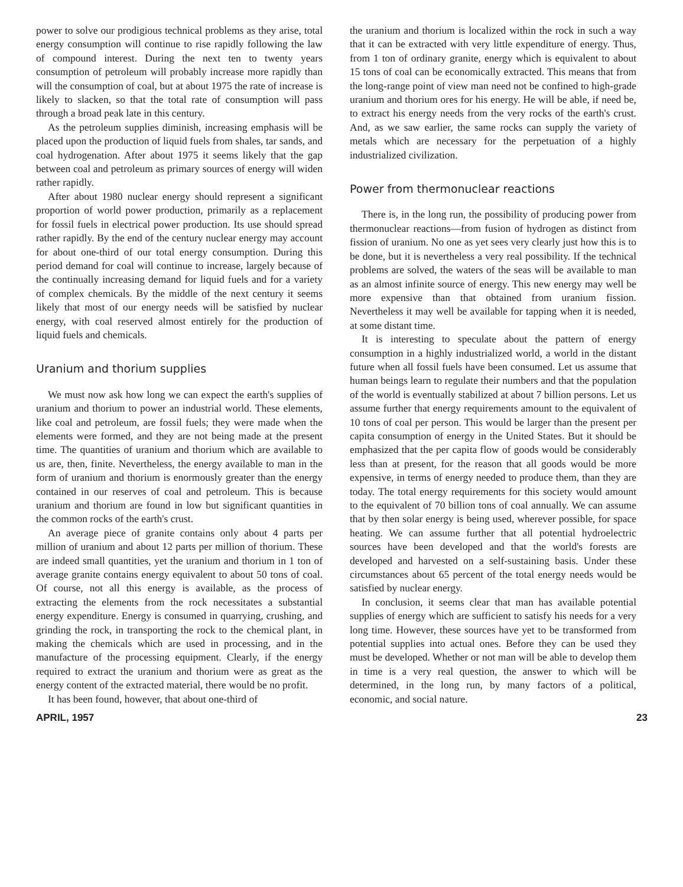power to solve our prodigious technical problems as they arise, total energy consumption will continue to rise rapidly following the law of compound interest. During the next ten to twenty years consumption of petroleum will probably increase more rapidly than will the consumption of coal, but at about 1975 the rate of increase is likely to slacken, so that the total rate of consumption will pass through a broad peak late in this century.
As the petroleum supplies diminish, increasing emphasis will be placed upon the production of liquid fuels from shales, tar sands, and coal hydrogenation. After about 1975 it seems likely that the gap between coal and petroleum as primary sources of energy will widen rather rapidly.
After about 1980 nuclear energy should represent a significant proportion of world power production, primarily as a replacement for fossil fuels in electrical power production. Its use should spread rather rapidly. By the end of the century nuclear energy may account for about one-third of our total energy consumption. During this period demand for coal will continue to increase, largely because of the continually increasing demand for liquid fuels and for a variety of complex chemicals. By the middle of the next century it seems likely that most of our energy needs will be satisfied by nuclear energy, with coal reserved almost entirely for the production of liquid fuels and chemicals.
Uranium and thorium supplies
We must now ask how long we can expect the earth's supplies of uranium and thorium to power an industrial world. These elements, like coal and petroleum, are fossil fuels; they were made when the elements were formed, and they are not being made at the present time. The quantities of uranium and thorium which are available to us are, then, finite. Nevertheless, the energy available to man in the form of uranium and thorium is enormously greater than the energy contained in our reserves of coal and petroleum. This is because uranium and thorium are found in low but significant quantities in the common rocks of the earth's crust.
An average piece of granite contains only about 4 parts per million of uranium and about 12 parts per million of thorium. These are indeed small quantities, yet the uranium and thorium in 1 ton of average granite contains energy equivalent to about 50 tons of coal. Of course, not all this energy is available, as the process of extracting the elements from the rock necessitates a substantial energy expenditure. Energy is consumed in quarrying, crushing, and grinding the rock, in transporting the rock to the chemical plant, in making the chemicals which are used in processing, and in the manufacture of the processing equipment. Clearly, if the energy required to extract the uranium and thorium were as great as the energy content of the extracted material, there would be no profit.
It has been found, however, that about one-third of
the uranium and thorium is localized within the rock in such a way that it can be extracted with very little expenditure of energy. Thus, from 1 ton of ordinary granite, energy which is equivalent to about 15 tons of coal can be economically extracted. This means that from the long-range point of view man need not be confined to high-grade uranium and thorium ores for his energy. He will be able, if need be, to extract his energy needs from the very rocks of the earth's crust. And, as we saw earlier, the same rocks can supply the variety of metals which are necessary for the perpetuation of a highly industrialized civilization.
Power from thermonuclear reactions
There is, in the long run, the possibility of producing power from thermonuclear reactions—from fusion of hydrogen as distinct from fission of uranium. No one as yet sees very clearly just how this is to be done, but it is nevertheless a very real possibility. If the technical problems are solved, the waters of the seas will be available to man as an almost infinite source of energy. This new energy may well be more expensive than that obtained from uranium fission. Nevertheless it may well be available for tapping when it is needed, at some distant time.
It is interesting to speculate about the pattern of energy consumption in a highly industrialized world, a world in the distant future when all fossil fuels have been consumed. Let us assume that human beings learn to regulate their numbers and that the population of the world is eventually stabilized at about 7 billion persons. Let us assume further that energy requirements amount to the equivalent of 10 tons of coal per person. This would be larger than the present per capita consumption of energy in the United States. But it should be emphasized that the per capita flow of goods would be considerably less than at present, for the reason that all goods would be more expensive, in terms of energy needed to produce them, than they are today. The total energy requirements for this society would amount to the equivalent of 70 billion tons of coal annually. We can assume that by then solar energy is being used, wherever possible, for space heating. We can assume further that all potential hydroelectric sources have been developed and that the world's forests are developed and harvested on a self-sustaining basis. Under these circumstances about 65 percent of the total energy needs would be satisfied by nuclear energy.
In conclusion, it seems clear that man has available potential supplies of energy which are sufficient to satisfy his needs for a very long time. However, these sources have yet to be transformed from potential supplies into actual ones. Before they can be used they must be developed. Whether or not man will be able to develop them in time is a very real question, the answer to which will be determined, in the long run, by many factors of a political, economic, and social nature.
APRIL, 1957 23